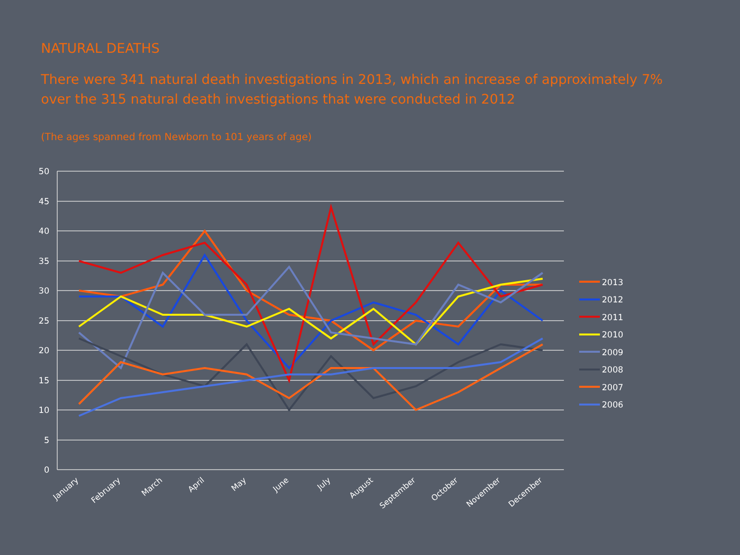NATURAL DEATHS
There were 341 natural death investigations in 2013, which an increase of approximately 7% over the 315 natural death investigations that were conducted in 2012
(The ages spanned from Newborn to 101 years of age)
50
45
40
35
30
25
20
15
10
5
0
January
February
March
April
May
June
July
August
September
October
November
December
2013
2012
2011
2010
2009
2008
2007
2006